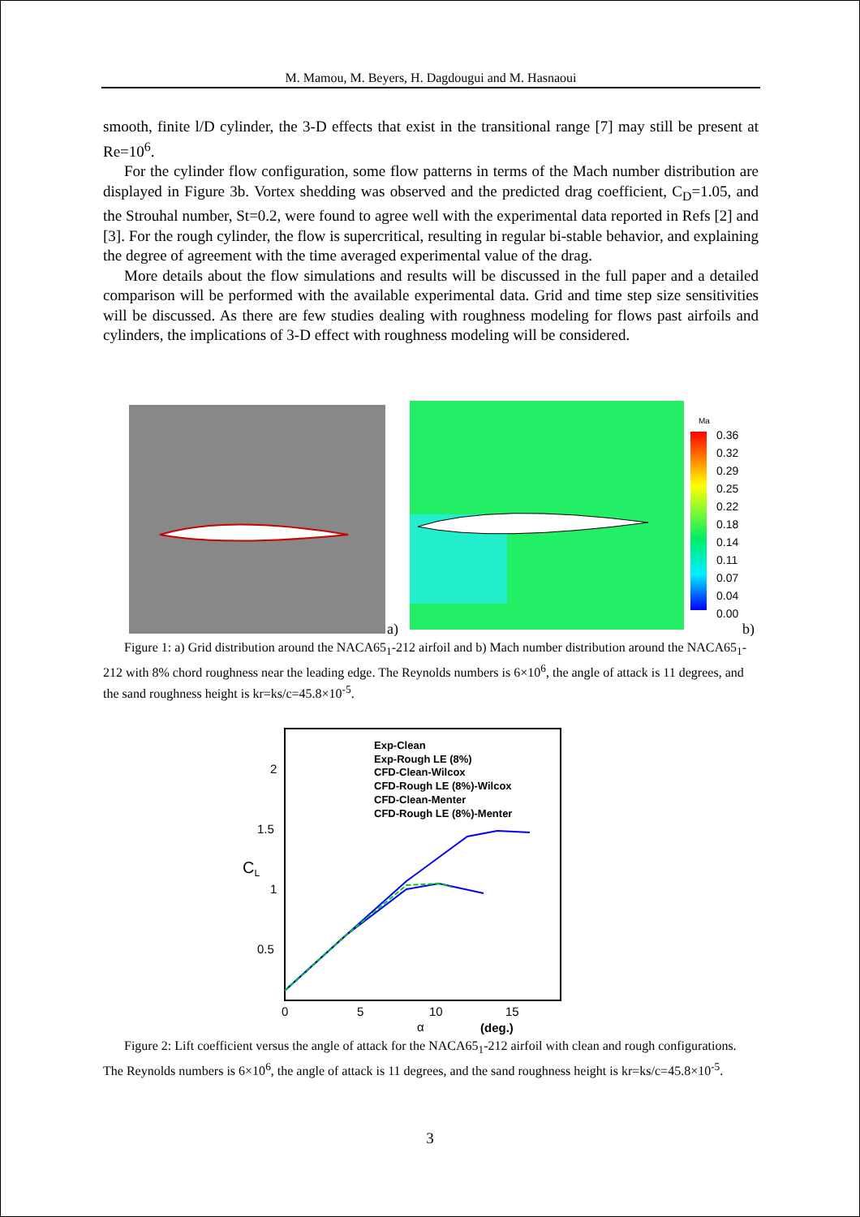M. Mamou, M. Beyers, H. Dagdougui and M. Hasnaoui
smooth, finite l/D cylinder, the 3-D effects that exist in the transitional range [7] may still be present at Re=10<sup>6</sup>.
For the cylinder flow configuration, some flow patterns in terms of the Mach number distribution are displayed in Figure 3b. Vortex shedding was observed and the predicted drag coefficient, C<sub>D</sub>=1.05, and the Strouhal number, St=0.2, were found to agree well with the experimental data reported in Refs [2] and [3]. For the rough cylinder, the flow is supercritical, resulting in regular bi-stable behavior, and explaining the degree of agreement with the time averaged experimental value of the drag.
More details about the flow simulations and results will be discussed in the full paper and a detailed comparison will be performed with the available experimental data. Grid and time step size sensitivities will be discussed. As there are few studies dealing with roughness modeling for flows past airfoils and cylinders, the implications of 3-D effect with roughness modeling will be considered.
a)
Ma
0.36
0.32
0.29
0.25
0.22
0.18
0.14
0.11
0.07
0.04
0.00
b)
Figure 1: a) Grid distribution around the NACA65<sub>1</sub>-212 airfoil and b) Mach number distribution around the NACA65<sub>1</sub>-212 with 8% chord roughness near the leading edge. The Reynolds numbers is 6×10<sup>6</sup>, the angle of attack is 11 degrees, and the sand roughness height is kr=ks/c=45.8×10<sup>-5</sup>.
2
1.5
1
0.5
0
5
10
15
α
(deg.)
CL
Exp-Clean
Exp-Rough LE (8%)
CFD-Clean-Wilcox
CFD-Rough LE (8%)-Wilcox
CFD-Clean-Menter
CFD-Rough LE (8%)-Menter
Figure 2: Lift coefficient versus the angle of attack for the NACA65<sub>1</sub>-212 airfoil with clean and rough configurations. The Reynolds numbers is 6×10<sup>6</sup>, the angle of attack is 11 degrees, and the sand roughness height is kr=ks/c=45.8×10<sup>-5</sup>.
3